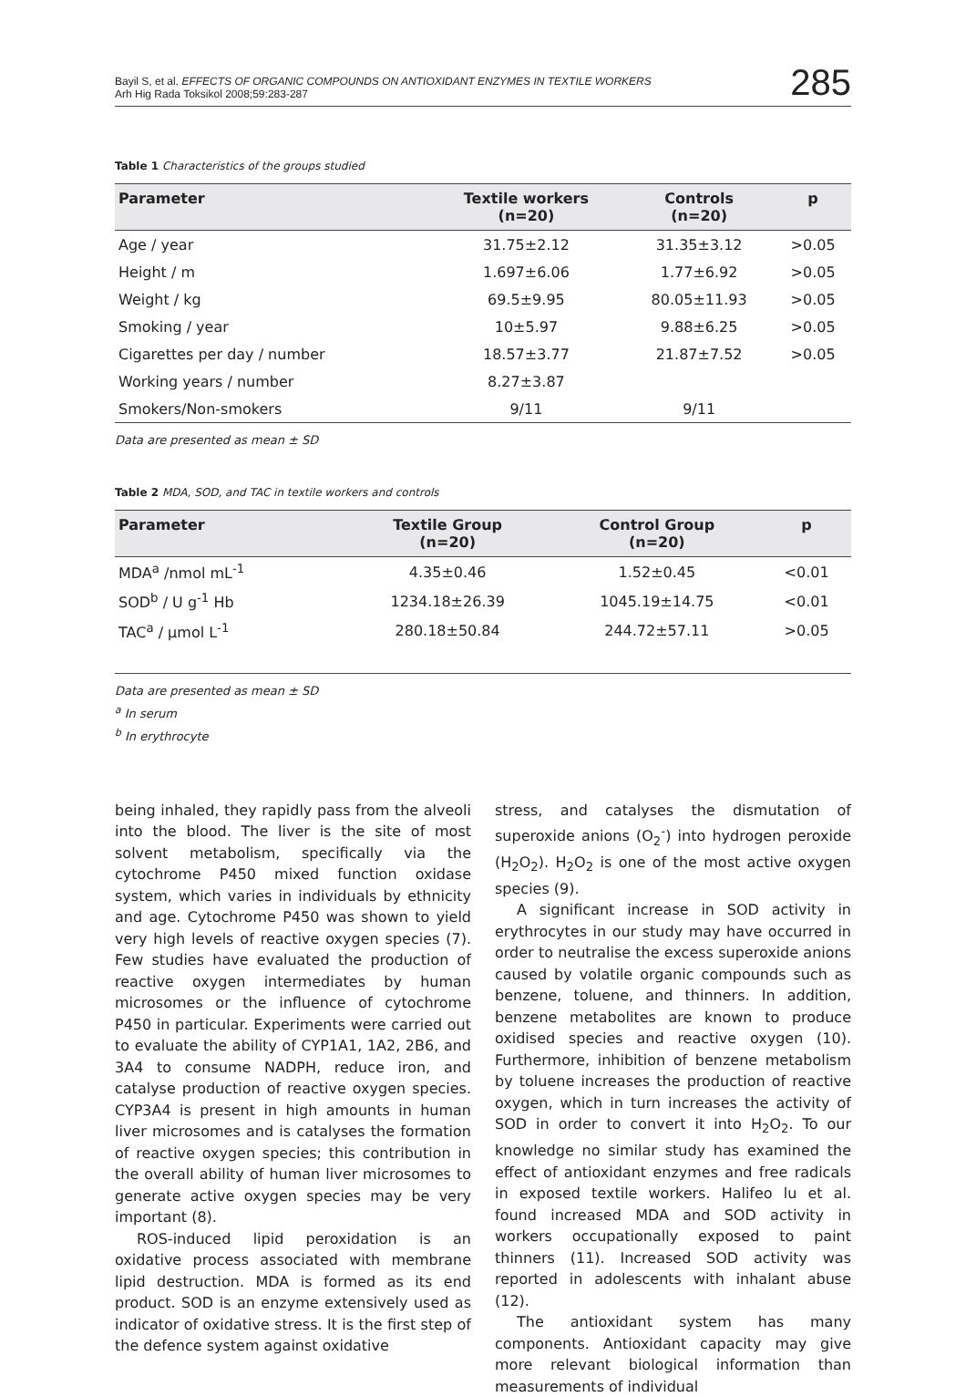Bayil S, et al. EFFECTS OF ORGANIC COMPOUNDS ON ANTIOXIDANT ENZYMES IN TEXTILE WORKERS
Arh Hig Rada Toksikol 2008;59:283-287
285
Table 1 Characteristics of the groups studied
| Parameter | Textile workers (n=20) | Controls (n=20) | p |
| --- | --- | --- | --- |
| Age / year | 31.75±2.12 | 31.35±3.12 | >0.05 |
| Height / m | 1.697±6.06 | 1.77±6.92 | >0.05 |
| Weight / kg | 69.5±9.95 | 80.05±11.93 | >0.05 |
| Smoking / year | 10±5.97 | 9.88±6.25 | >0.05 |
| Cigarettes per day / number | 18.57±3.77 | 21.87±7.52 | >0.05 |
| Working years / number | 8.27±3.87 | | |
| Smokers/Non-smokers | 9/11 | 9/11 | |
Data are presented as mean ± SD
Table 2 MDA, SOD, and TAC in textile workers and controls
| Parameter | Textile Group (n=20) | Control Group (n=20) | p |
| --- | --- | --- | --- |
| MDA<sup>a</sup> /nmol mL<sup>-1</sup> | 4.35±0.46 | 1.52±0.45 | <0.01 |
| SOD<sup>b</sup> / U g<sup>-1</sup> Hb | 1234.18±26.39 | 1045.19±14.75 | <0.01 |
| TAC<sup>a</sup> / μmol L<sup>-1</sup> | 280.18±50.84 | 244.72±57.11 | >0.05 |
Data are presented as mean ± SD
<sup>a</sup> In serum
<sup>b</sup> In erythrocyte
being inhaled, they rapidly pass from the alveoli into the blood. The liver is the site of most solvent metabolism, specifically via the cytochrome P450 mixed function oxidase system, which varies in individuals by ethnicity and age. Cytochrome P450 was shown to yield very high levels of reactive oxygen species (7). Few studies have evaluated the production of reactive oxygen intermediates by human microsomes or the influence of cytochrome P450 in particular. Experiments were carried out to evaluate the ability of CYP1A1, 1A2, 2B6, and 3A4 to consume NADPH, reduce iron, and catalyse production of reactive oxygen species. CYP3A4 is present in high amounts in human liver microsomes and is catalyses the formation of reactive oxygen species; this contribution in the overall ability of human liver microsomes to generate active oxygen species may be very important (8).
ROS-induced lipid peroxidation is an oxidative process associated with membrane lipid destruction. MDA is formed as its end product. SOD is an enzyme extensively used as indicator of oxidative stress. It is the first step of the defence system against oxidative
stress, and catalyses the dismutation of superoxide anions (O<sub>2</sub><sup>-</sup>) into hydrogen peroxide (H<sub>2</sub>O<sub>2</sub>). H<sub>2</sub>O<sub>2</sub> is one of the most active oxygen species (9).
A significant increase in SOD activity in erythrocytes in our study may have occurred in order to neutralise the excess superoxide anions caused by volatile organic compounds such as benzene, toluene, and thinners. In addition, benzene metabolites are known to produce oxidised species and reactive oxygen (10). Furthermore, inhibition of benzene metabolism by toluene increases the production of reactive oxygen, which in turn increases the activity of SOD in order to convert it into H<sub>2</sub>O<sub>2</sub>. To our knowledge no similar study has examined the effect of antioxidant enzymes and free radicals in exposed textile workers. Halifeo lu et al. found increased MDA and SOD activity in workers occupationally exposed to paint thinners (11). Increased SOD activity was reported in adolescents with inhalant abuse (12).
The antioxidant system has many components. Antioxidant capacity may give more relevant biological information than measurements of individual